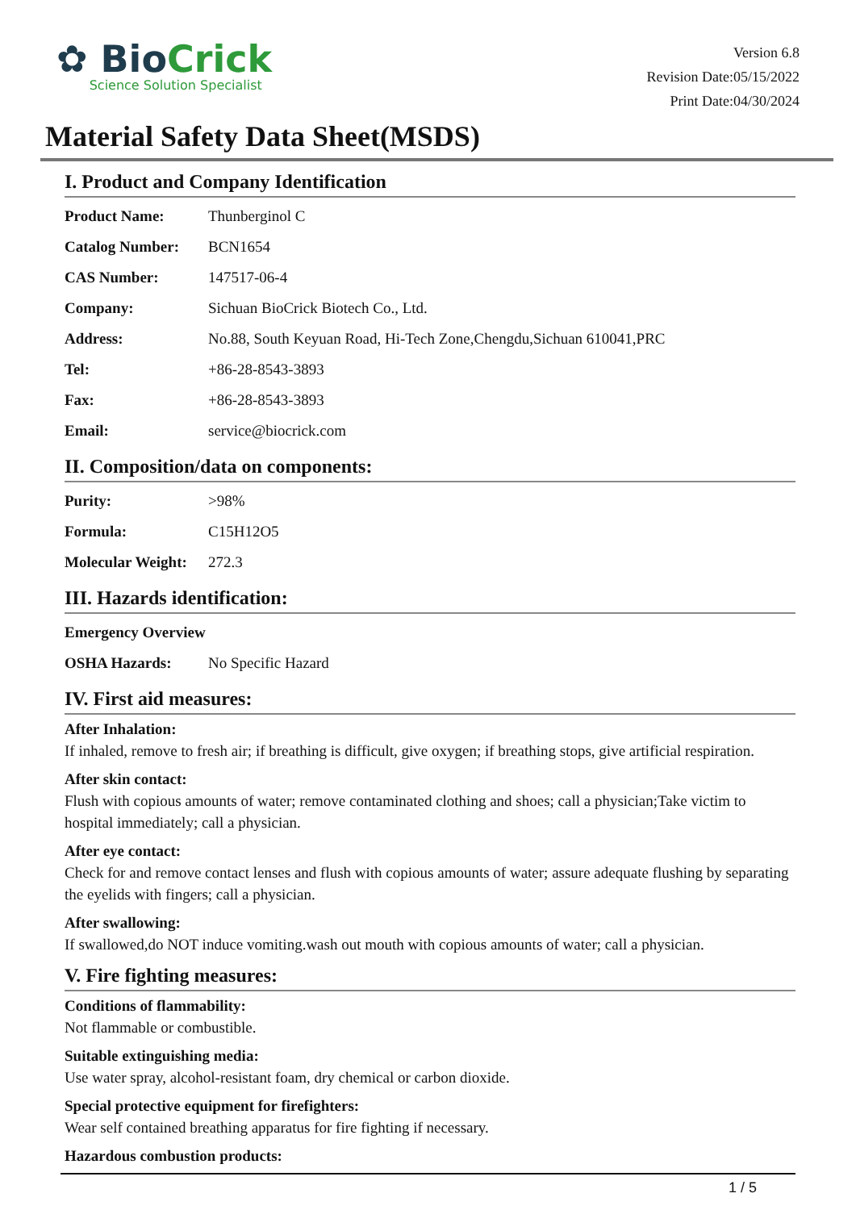✿ BioCrick
Science Solution Specialist
Version 6.8
Revision Date:05/15/2022
Print Date:04/30/2024
Material Safety Data Sheet(MSDS)
I. Product and Company Identification
| Product Name: | Thunberginol C |
| Catalog Number: | BCN1654 |
| CAS Number: | 147517-06-4 |
| Company: | Sichuan BioCrick Biotech Co., Ltd. |
| Address: | No.88, South Keyuan Road, Hi-Tech Zone,Chengdu,Sichuan 610041,PRC |
| Tel: | +86-28-8543-3893 |
| Fax: | +86-28-8543-3893 |
| Email: | service@biocrick.com |
II. Composition/data on components:
| Purity: | >98% |
| Formula: | C15H12O5 |
| Molecular Weight: | 272.3 |
III. Hazards identification:
| Emergency Overview | |
| OSHA Hazards: | No Specific Hazard |
IV. First aid measures:
After Inhalation:
If inhaled, remove to fresh air; if breathing is difficult, give oxygen; if breathing stops, give artificial respiration.
After skin contact:
Flush with copious amounts of water; remove contaminated clothing and shoes; call a physician;Take victim to hospital immediately; call a physician.
After eye contact:
Check for and remove contact lenses and flush with copious amounts of water; assure adequate flushing by separating the eyelids with fingers; call a physician.
After swallowing:
If swallowed,do NOT induce vomiting.wash out mouth with copious amounts of water; call a physician.
V. Fire fighting measures:
Conditions of flammability:
Not flammable or combustible.
Suitable extinguishing media:
Use water spray, alcohol-resistant foam, dry chemical or carbon dioxide.
Special protective equipment for firefighters:
Wear self contained breathing apparatus for fire fighting if necessary.
Hazardous combustion products:
1 / 5